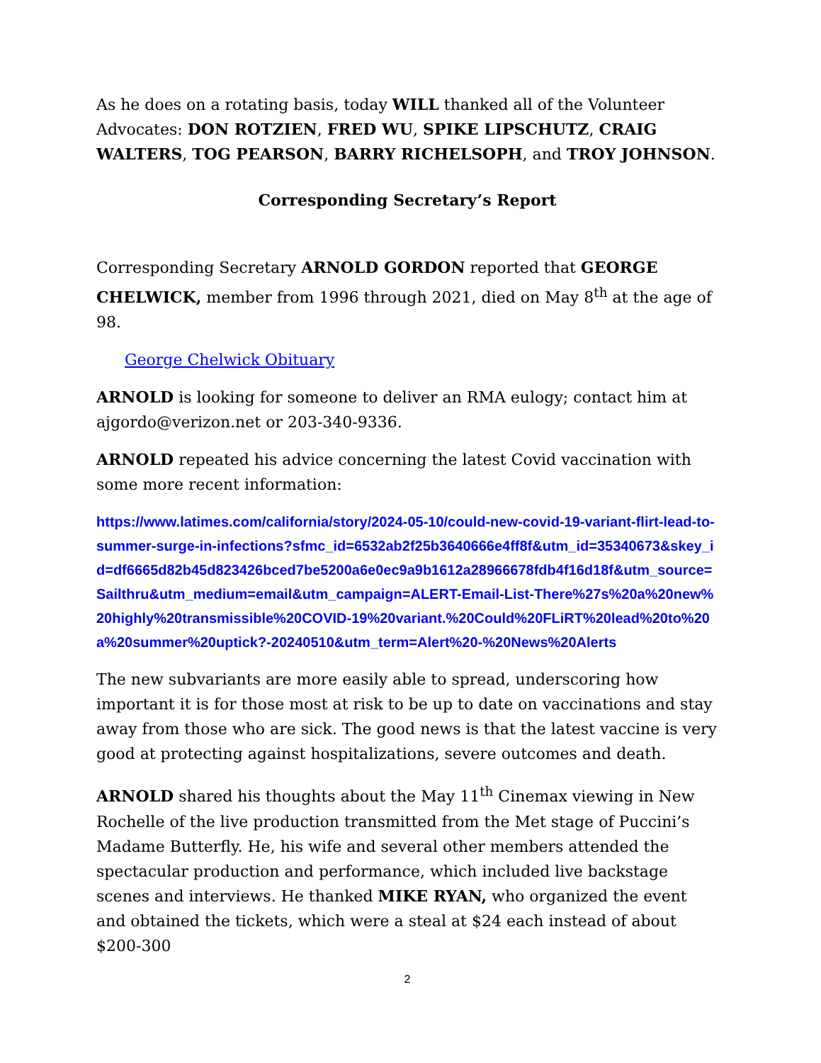As he does on a rotating basis, today WILL thanked all of the Volunteer Advocates: DON ROTZIEN, FRED WU, SPIKE LIPSCHUTZ, CRAIG WALTERS, TOG PEARSON, BARRY RICHELSOPH, and TROY JOHNSON.
Corresponding Secretary’s Report
Corresponding Secretary ARNOLD GORDON reported that GEORGE CHELWICK, member from 1996 through 2021, died on May 8<sup>th</sup> at the age of 98.
George Chelwick Obituary
ARNOLD is looking for someone to deliver an RMA eulogy; contact him at ajgordo@verizon.net or 203-340-9336.
ARNOLD repeated his advice concerning the latest Covid vaccination with some more recent information:
https://www.latimes.com/california/story/2024-05-10/could-new-covid-19-variant-flirt-lead-to-summer-surge-in-infections?sfmc_id=6532ab2f25b3640666e4ff8f&utm_id=35340673&skey_id=df6665d82b45d823426bced7be5200a6e0ec9a9b1612a28966678fdb4f16d18f&utm_source=Sailthru&utm_medium=email&utm_campaign=ALERT-Email-List-There%27s%20a%20new%20highly%20transmissible%20COVID-19%20variant.%20Could%20FLiRT%20lead%20to%20a%20summer%20uptick?-20240510&utm_term=Alert%20-%20News%20Alerts
The new subvariants are more easily able to spread, underscoring how important it is for those most at risk to be up to date on vaccinations and stay away from those who are sick. The good news is that the latest vaccine is very good at protecting against hospitalizations, severe outcomes and death.
ARNOLD shared his thoughts about the May 11<sup>th</sup> Cinemax viewing in New Rochelle of the live production transmitted from the Met stage of Puccini’s Madame Butterfly. He, his wife and several other members attended the spectacular production and performance, which included live backstage scenes and interviews. He thanked MIKE RYAN, who organized the event and obtained the tickets, which were a steal at $24 each instead of about $200-300
2